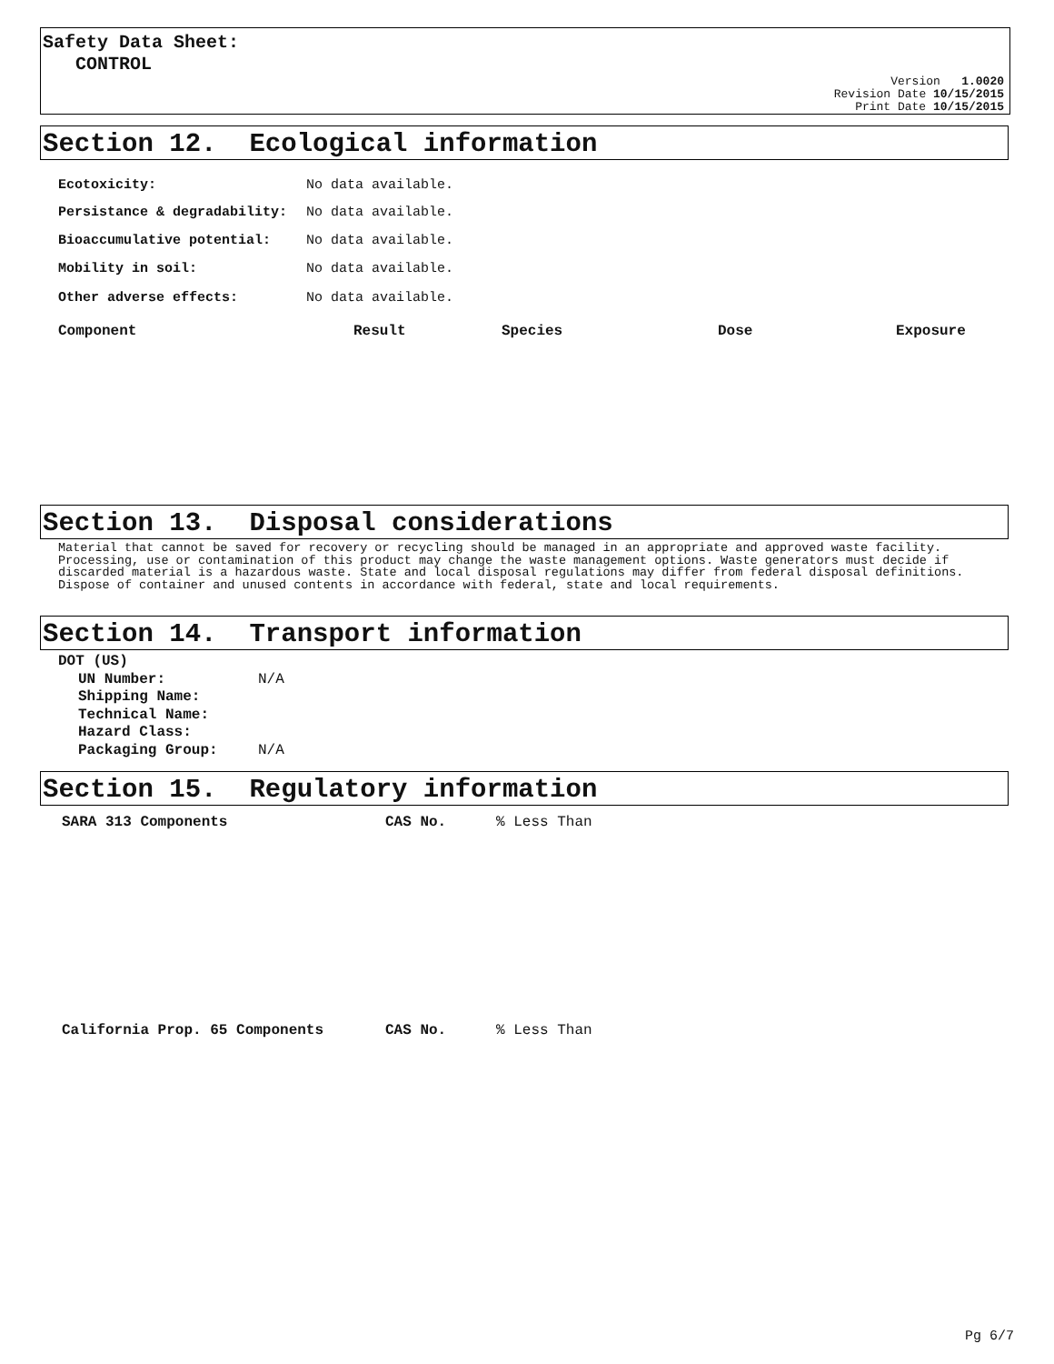Safety Data Sheet:
CONTROL
Version 1.0020
Revision Date 10/15/2015
Print Date 10/15/2015
Section 12. Ecological information
| Ecotoxicity: | No data available. |
| Persistance & degradability: | No data available. |
| Bioaccumulative potential: | No data available. |
| Mobility in soil: | No data available. |
| Other adverse effects: | No data available. |
| Component | Result | Species | Dose | Exposure |
| --- | --- | --- | --- | --- |
Section 13. Disposal considerations
Material that cannot be saved for recovery or recycling should be managed in an appropriate and approved waste facility. Processing, use or contamination of this product may change the waste management options. Waste generators must decide if discarded material is a hazardous waste. State and local disposal regulations may differ from federal disposal definitions. Dispose of container and unused contents in accordance with federal, state and local requirements.
Section 14. Transport information
DOT (US)
| UN Number: | N/A |
| Shipping Name: | |
| Technical Name: | |
| Hazard Class: | |
| Packaging Group: | N/A |
Section 15. Regulatory information
| SARA 313 Components | CAS No. | % Less Than |
| California Prop. 65 Components | CAS No. | % Less Than |
Pg 6/7